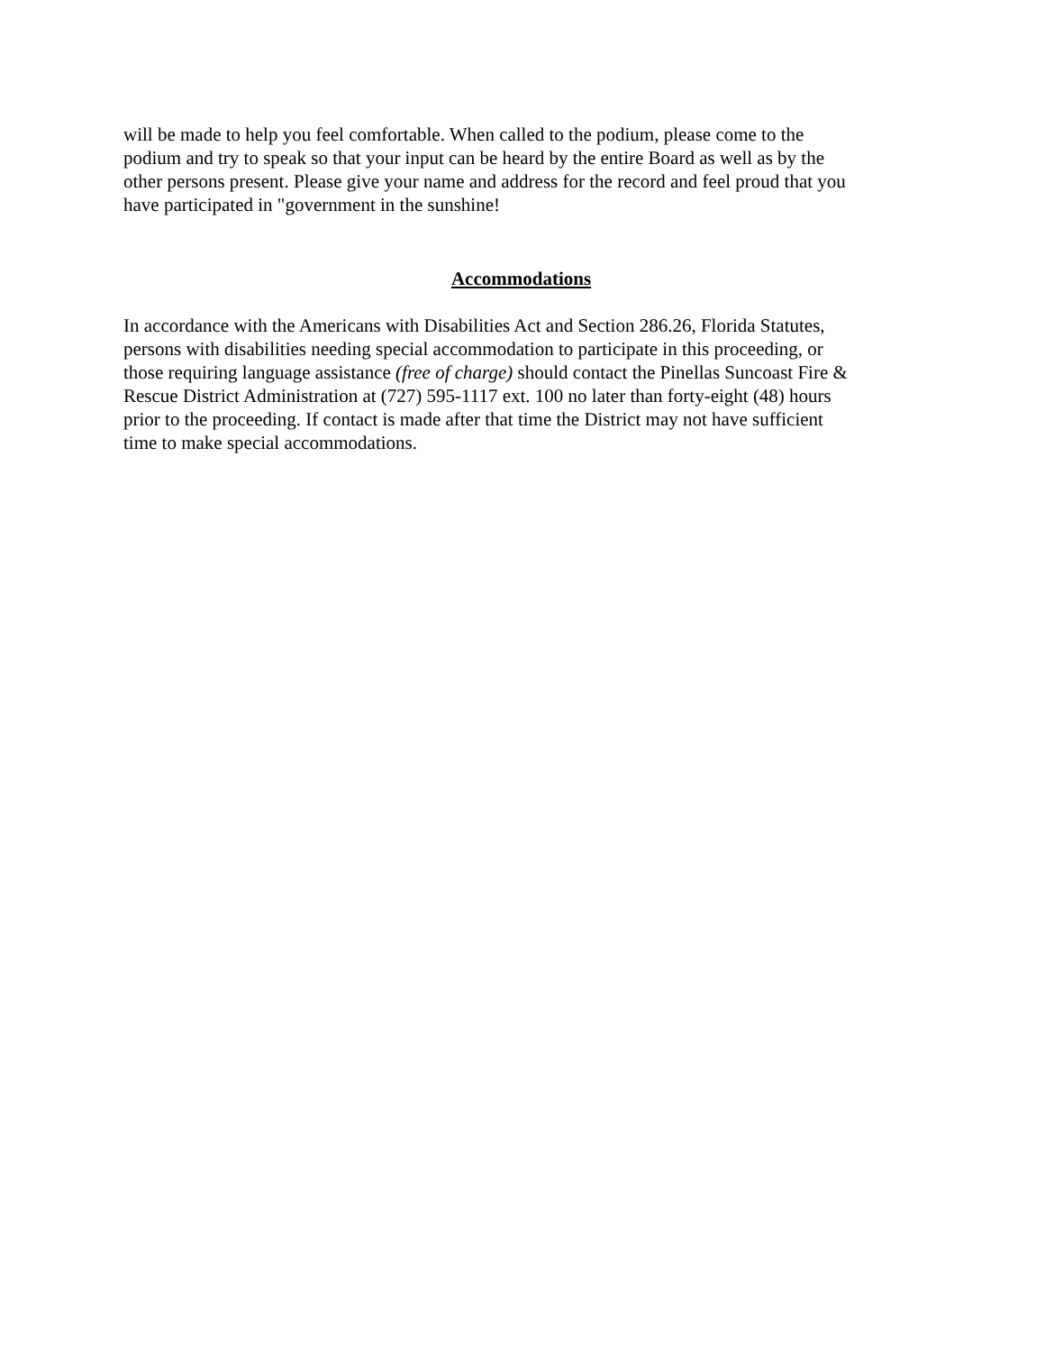will be made to help you feel comfortable. When called to the podium, please come to the podium and try to speak so that your input can be heard by the entire Board as well as by the other persons present. Please give your name and address for the record and feel proud that you have participated in "government in the sunshine!
Accommodations
In accordance with the Americans with Disabilities Act and Section 286.26, Florida Statutes, persons with disabilities needing special accommodation to participate in this proceeding, or those requiring language assistance (free of charge) should contact the Pinellas Suncoast Fire & Rescue District Administration at (727) 595-1117 ext. 100 no later than forty-eight (48) hours prior to the proceeding. If contact is made after that time the District may not have sufficient time to make special accommodations.